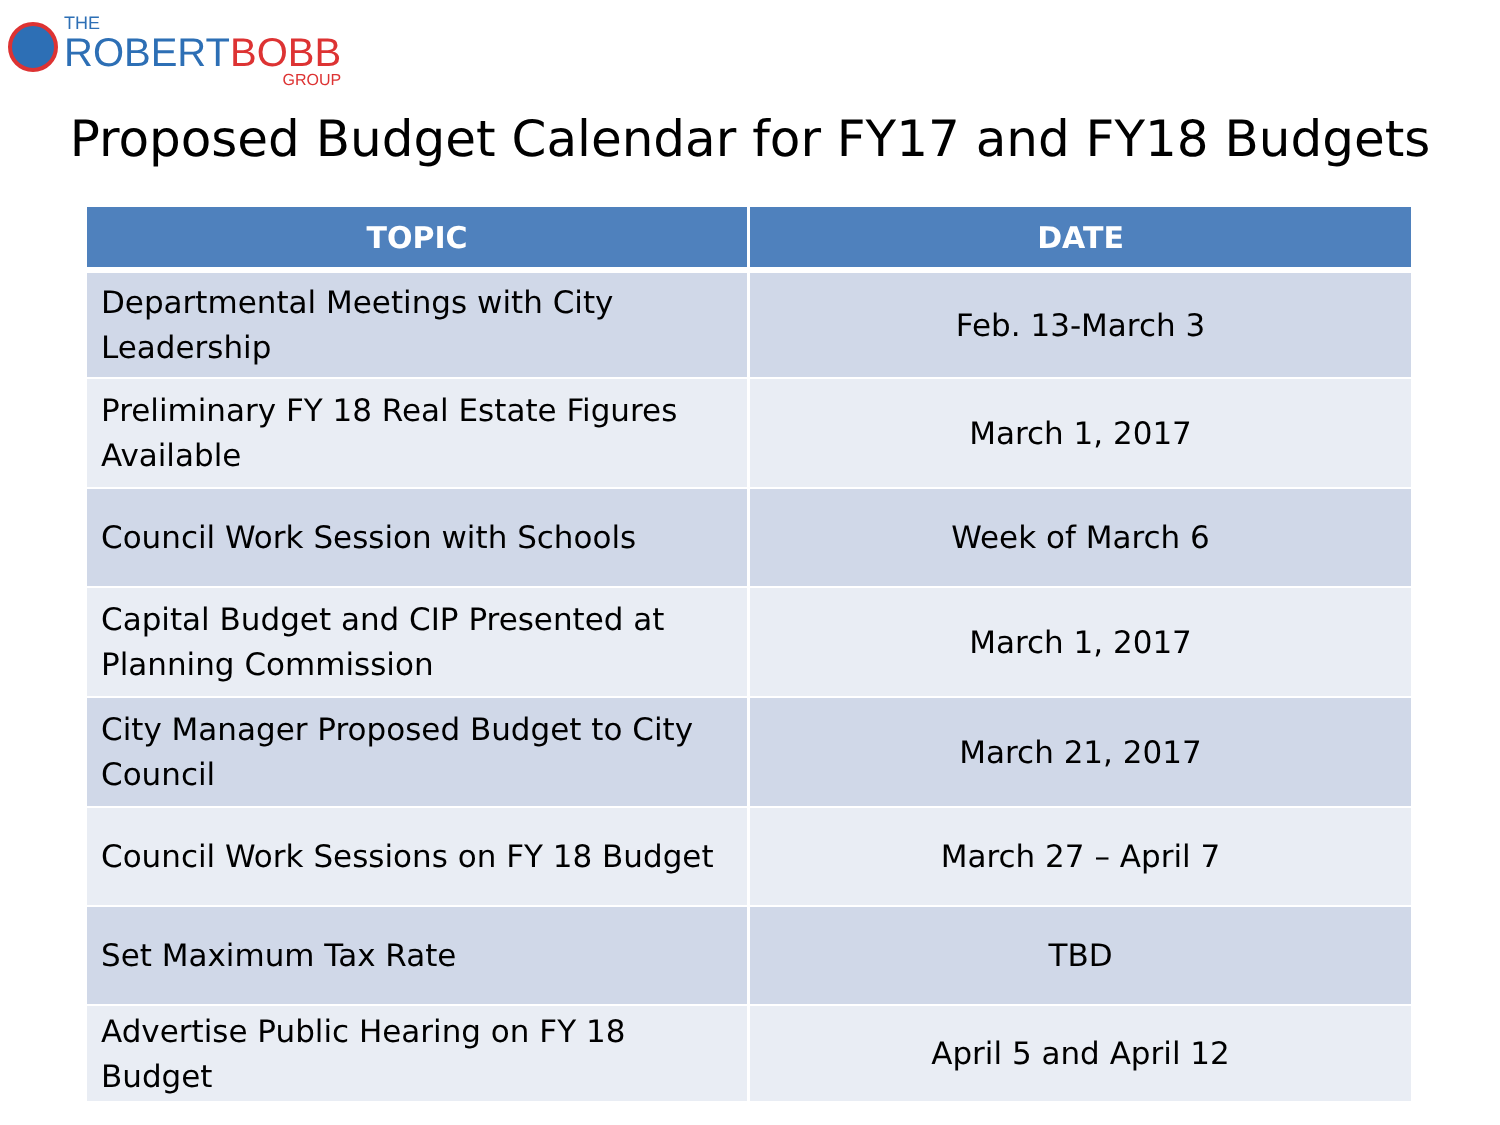THE
ROBERTBOBB
GROUP
Proposed Budget Calendar for FY17 and FY18 Budgets
| TOPIC | DATE |
| --- | --- |
| Departmental Meetings with City Leadership | Feb. 13-March 3 |
| Preliminary FY 18 Real Estate Figures Available | March 1, 2017 |
| Council Work Session with Schools | Week of March 6 |
| Capital Budget and CIP Presented at Planning Commission | March 1, 2017 |
| City Manager Proposed Budget to City Council | March 21, 2017 |
| Council Work Sessions on FY 18 Budget | March 27 – April 7 |
| Set Maximum Tax Rate | TBD |
| Advertise Public Hearing on FY 18 Budget | April 5 and April 12 |